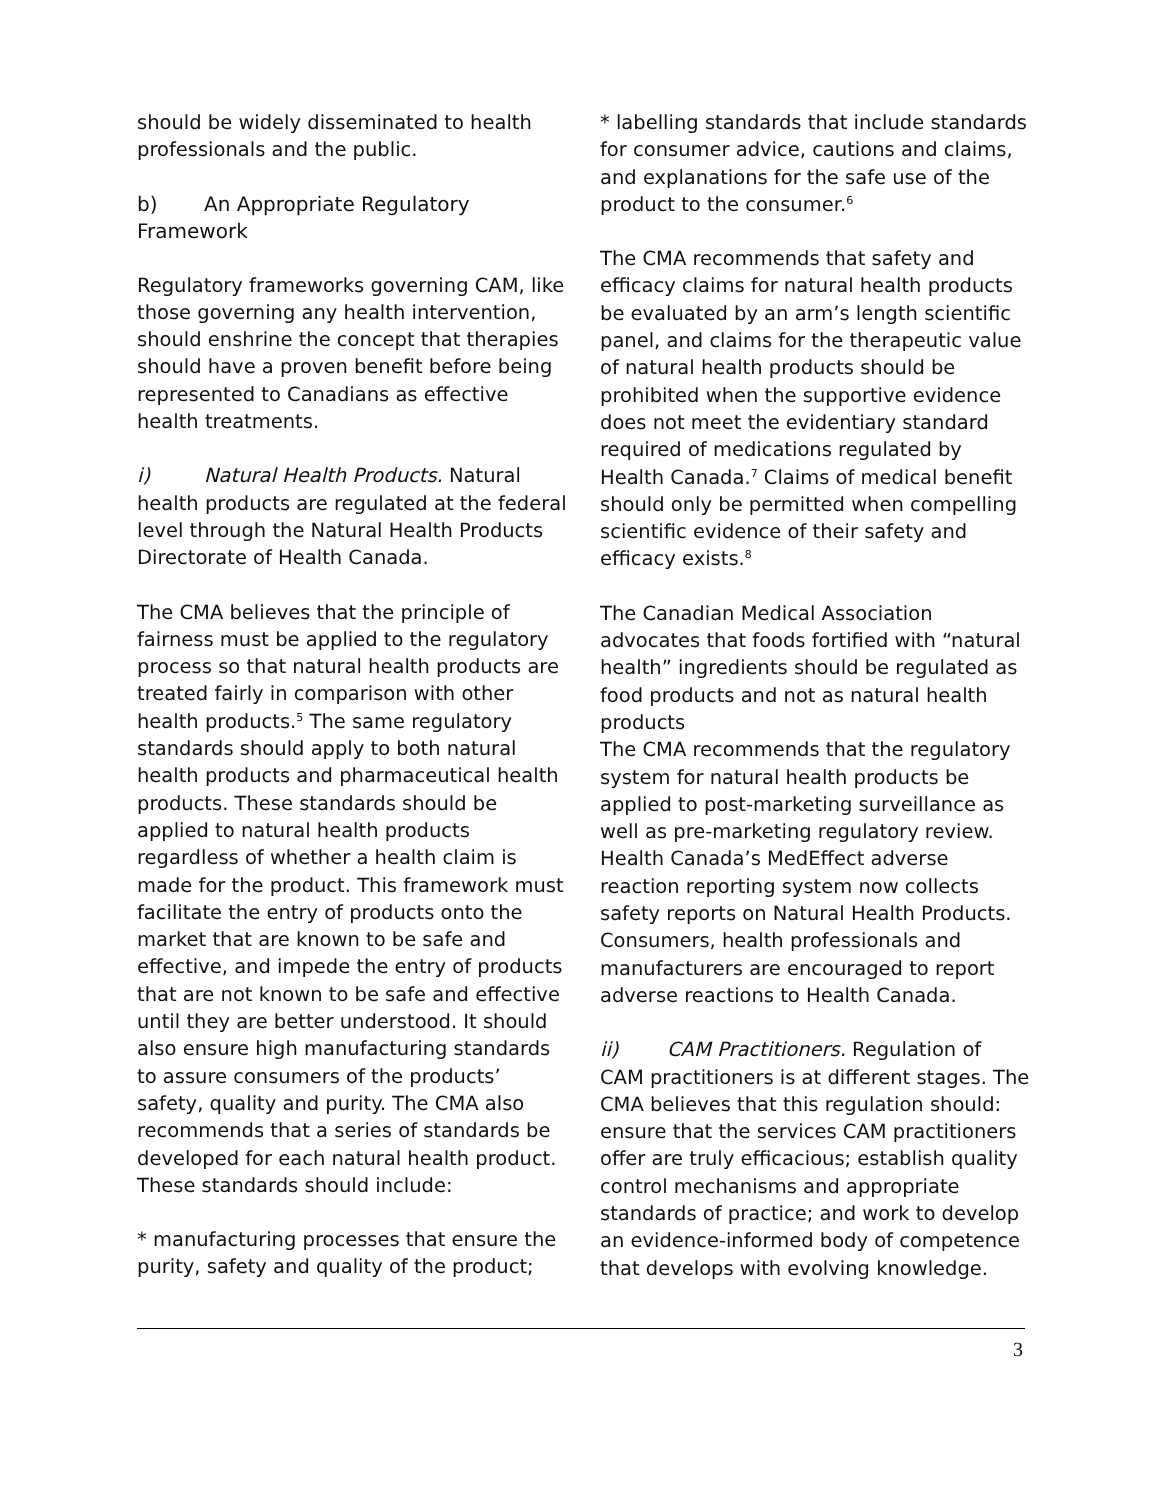should be widely disseminated to health professionals and the public.
b) An Appropriate Regulatory Framework
Regulatory frameworks governing CAM, like those governing any health intervention, should enshrine the concept that therapies should have a proven benefit before being represented to Canadians as effective health treatments.
i) Natural Health Products. Natural health products are regulated at the federal level through the Natural Health Products Directorate of Health Canada.
The CMA believes that the principle of fairness must be applied to the regulatory process so that natural health products are treated fairly in comparison with other health products.<sup>5</sup> The same regulatory standards should apply to both natural health products and pharmaceutical health products. These standards should be applied to natural health products regardless of whether a health claim is made for the product. This framework must facilitate the entry of products onto the market that are known to be safe and effective, and impede the entry of products that are not known to be safe and effective until they are better understood. It should also ensure high manufacturing standards to assure consumers of the products’ safety, quality and purity. The CMA also recommends that a series of standards be developed for each natural health product. These standards should include:
* manufacturing processes that ensure the purity, safety and quality of the product;
* labelling standards that include standards for consumer advice, cautions and claims, and explanations for the safe use of the product to the consumer.<sup>6</sup>
The CMA recommends that safety and efficacy claims for natural health products be evaluated by an arm’s length scientific panel, and claims for the therapeutic value of natural health products should be prohibited when the supportive evidence does not meet the evidentiary standard required of medications regulated by Health Canada.<sup>7</sup> Claims of medical benefit should only be permitted when compelling scientific evidence of their safety and efficacy exists.<sup>8</sup>
The Canadian Medical Association advocates that foods fortified with “natural health” ingredients should be regulated as food products and not as natural health products
The CMA recommends that the regulatory system for natural health products be applied to post-marketing surveillance as well as pre-marketing regulatory review. Health Canada’s MedEffect adverse reaction reporting system now collects safety reports on Natural Health Products. Consumers, health professionals and manufacturers are encouraged to report adverse reactions to Health Canada.
ii) CAM Practitioners. Regulation of CAM practitioners is at different stages. The CMA believes that this regulation should: ensure that the services CAM practitioners offer are truly efficacious; establish quality control mechanisms and appropriate standards of practice; and work to develop an evidence-informed body of competence that develops with evolving knowledge.
3